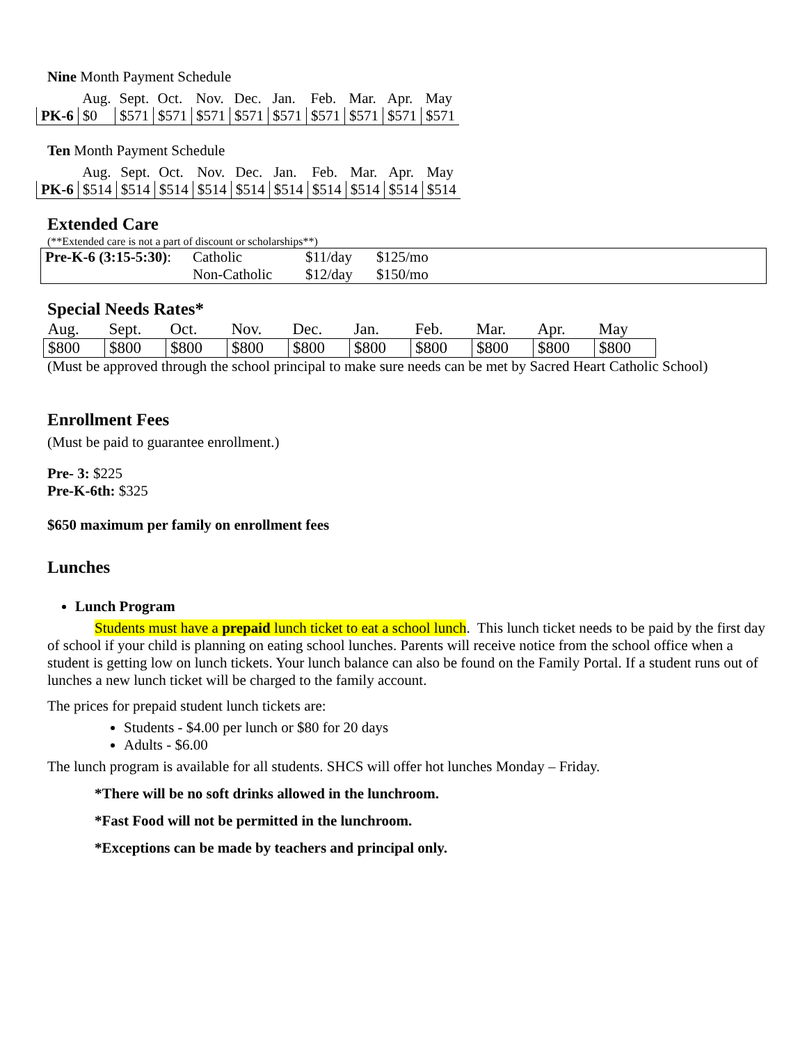Nine Month Payment Schedule
| | Aug. | Sept. | Oct. | Nov. | Dec. | Jan. | Feb. | Mar. | Apr. | May |
| PK-6 | $0 | $571 | $571 | $571 | $571 | $571 | $571 | $571 | $571 | $571 |
Ten Month Payment Schedule
| | Aug. | Sept. | Oct. | Nov. | Dec. | Jan. | Feb. | Mar. | Apr. | May |
| PK-6 | $514 | $514 | $514 | $514 | $514 | $514 | $514 | $514 | $514 | $514 |
Extended Care
(**Extended care is not a part of discount or scholarships**)
| Pre-K-6 (3:15-5:30) : | Catholic | $11/day | $125/mo |
| | Non-Catholic | $12/day | $150/mo |
Special Needs Rates*
| Aug. | Sept. | Oct. | Nov. | Dec. | Jan. | Feb. | Mar. | Apr. | May |
| $800 | $800 | $800 | $800 | $800 | $800 | $800 | $800 | $800 | $800 |
(Must be approved through the school principal to make sure needs can be met by Sacred Heart Catholic School)
Enrollment Fees
(Must be paid to guarantee enrollment.)
Pre- 3: $225
Pre-K-6th: $325
$650 maximum per family on enrollment fees
Lunches
Lunch Program
Students must have a prepaid lunch ticket to eat a school lunch. This lunch ticket needs to be paid by the first day of school if your child is planning on eating school lunches. Parents will receive notice from the school office when a student is getting low on lunch tickets. Your lunch balance can also be found on the Family Portal. If a student runs out of lunches a new lunch ticket will be charged to the family account.
The prices for prepaid student lunch tickets are:
Students - $4.00 per lunch or $80 for 20 days
Adults - $6.00
The lunch program is available for all students. SHCS will offer hot lunches Monday – Friday.
*There will be no soft drinks allowed in the lunchroom.
*Fast Food will not be permitted in the lunchroom.
*Exceptions can be made by teachers and principal only.